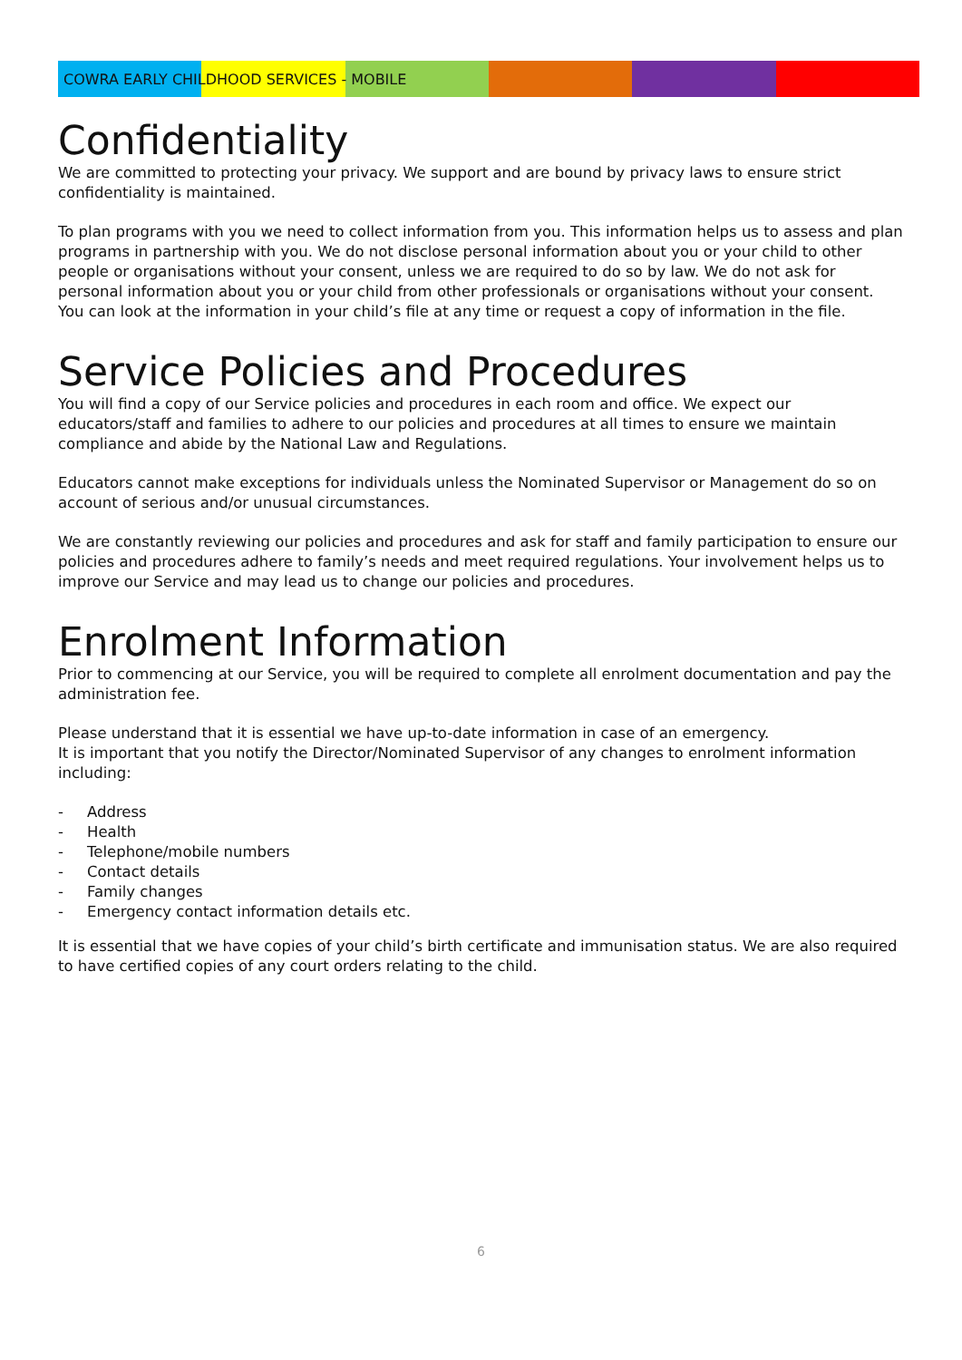COWRA EARLY CHILDHOOD SERVICES - MOBILE
Confidentiality
We are committed to protecting your privacy. We support and are bound by privacy laws to ensure strict confidentiality is maintained.
To plan programs with you we need to collect information from you. This information helps us to assess and plan programs in partnership with you. We do not disclose personal information about you or your child to other people or organisations without your consent, unless we are required to do so by law. We do not ask for personal information about you or your child from other professionals or organisations without your consent. You can look at the information in your child’s file at any time or request a copy of information in the file.
Service Policies and Procedures
You will find a copy of our Service policies and procedures in each room and office. We expect our educators/staff and families to adhere to our policies and procedures at all times to ensure we maintain compliance and abide by the National Law and Regulations.
Educators cannot make exceptions for individuals unless the Nominated Supervisor or Management do so on account of serious and/or unusual circumstances.
We are constantly reviewing our policies and procedures and ask for staff and family participation to ensure our policies and procedures adhere to family’s needs and meet required regulations. Your involvement helps us to improve our Service and may lead us to change our policies and procedures.
Enrolment Information
Prior to commencing at our Service, you will be required to complete all enrolment documentation and pay the administration fee.
Please understand that it is essential we have up-to-date information in case of an emergency.
It is important that you notify the Director/Nominated Supervisor of any changes to enrolment information including:
- Address
- Health
- Telephone/mobile numbers
- Contact details
- Family changes
- Emergency contact information details etc.
It is essential that we have copies of your child’s birth certificate and immunisation status. We are also required to have certified copies of any court orders relating to the child.
6